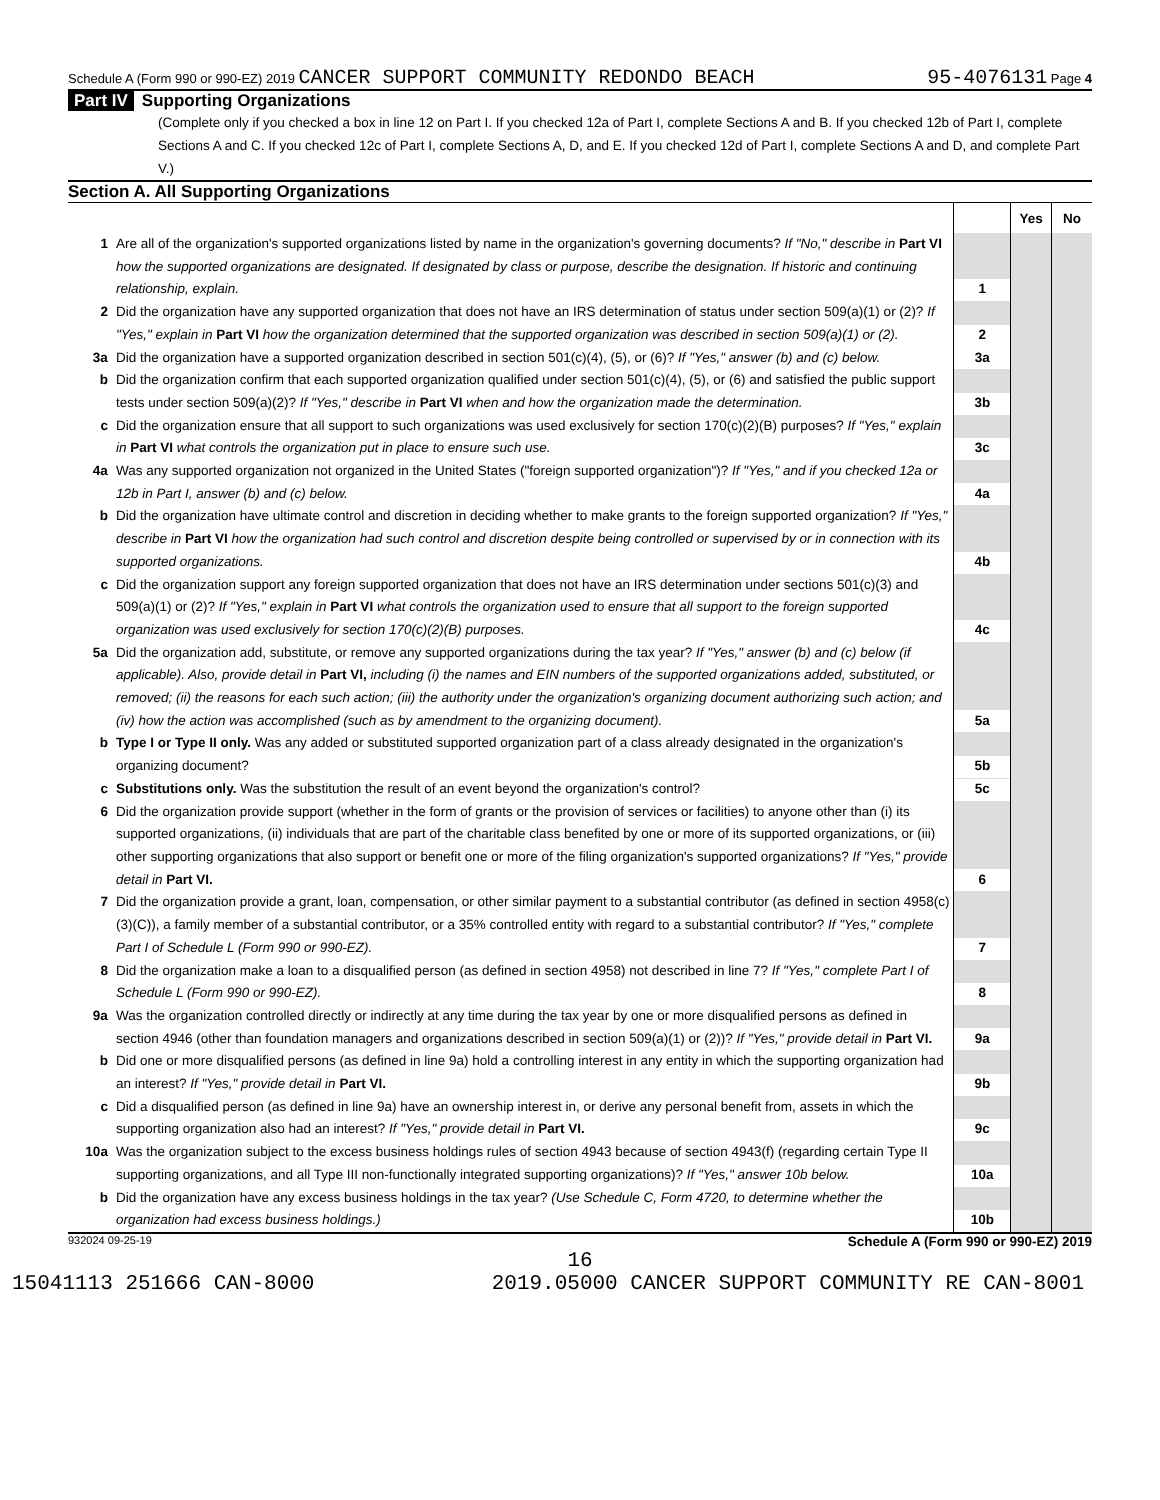Schedule A (Form 990 or 990-EZ) 2019 CANCER SUPPORT COMMUNITY REDONDO BEACH 95-4076131 Page 4
Part IV Supporting Organizations
(Complete only if you checked a box in line 12 on Part I. If you checked 12a of Part I, complete Sections A and B. If you checked 12b of Part I, complete Sections A and C. If you checked 12c of Part I, complete Sections A, D, and E. If you checked 12d of Part I, complete Sections A and D, and complete Part V.)
Section A. All Supporting Organizations
| | | | Yes | No |
| 1 | Are all of the organization's supported organizations listed by name in the organization's governing documents? If "No," describe in Part VI how the supported organizations are designated. If designated by class or purpose, describe the designation. If historic and continuing relationship, explain. | 1 | | |
| 2 | Did the organization have any supported organization that does not have an IRS determination of status under section 509(a)(1) or (2)? If "Yes," explain in Part VI how the organization determined that the supported organization was described in section 509(a)(1) or (2). | 2 | | |
| 3a | Did the organization have a supported organization described in section 501(c)(4), (5), or (6)? If "Yes," answer (b) and (c) below. | 3a | | |
| b | Did the organization confirm that each supported organization qualified under section 501(c)(4), (5), or (6) and satisfied the public support tests under section 509(a)(2)? If "Yes," describe in Part VI when and how the organization made the determination. | 3b | | |
| c | Did the organization ensure that all support to such organizations was used exclusively for section 170(c)(2)(B) purposes? If "Yes," explain in Part VI what controls the organization put in place to ensure such use. | 3c | | |
| 4a | Was any supported organization not organized in the United States ("foreign supported organization")? If "Yes," and if you checked 12a or 12b in Part I, answer (b) and (c) below. | 4a | | |
| b | Did the organization have ultimate control and discretion in deciding whether to make grants to the foreign supported organization? If "Yes," describe in Part VI how the organization had such control and discretion despite being controlled or supervised by or in connection with its supported organizations. | 4b | | |
| c | Did the organization support any foreign supported organization that does not have an IRS determination under sections 501(c)(3) and 509(a)(1) or (2)? If "Yes," explain in Part VI what controls the organization used to ensure that all support to the foreign supported organization was used exclusively for section 170(c)(2)(B) purposes. | 4c | | |
| 5a | Did the organization add, substitute, or remove any supported organizations during the tax year? If "Yes," answer (b) and (c) below (if applicable). Also, provide detail in Part VI, including (i) the names and EIN numbers of the supported organizations added, substituted, or removed; (ii) the reasons for each such action; (iii) the authority under the organization's organizing document authorizing such action; and (iv) how the action was accomplished (such as by amendment to the organizing document). | 5a | | |
| b | Type I or Type II only. Was any added or substituted supported organization part of a class already designated in the organization's organizing document? | 5b | | |
| c | Substitutions only. Was the substitution the result of an event beyond the organization's control? | 5c | | |
| 6 | Did the organization provide support (whether in the form of grants or the provision of services or facilities) to anyone other than (i) its supported organizations, (ii) individuals that are part of the charitable class benefited by one or more of its supported organizations, or (iii) other supporting organizations that also support or benefit one or more of the filing organization's supported organizations? If "Yes," provide detail in Part VI. | 6 | | |
| 7 | Did the organization provide a grant, loan, compensation, or other similar payment to a substantial contributor (as defined in section 4958(c)(3)(C)), a family member of a substantial contributor, or a 35% controlled entity with regard to a substantial contributor? If "Yes," complete Part I of Schedule L (Form 990 or 990-EZ). | 7 | | |
| 8 | Did the organization make a loan to a disqualified person (as defined in section 4958) not described in line 7? If "Yes," complete Part I of Schedule L (Form 990 or 990-EZ). | 8 | | |
| 9a | Was the organization controlled directly or indirectly at any time during the tax year by one or more disqualified persons as defined in section 4946 (other than foundation managers and organizations described in section 509(a)(1) or (2))? If "Yes," provide detail in Part VI. | 9a | | |
| b | Did one or more disqualified persons (as defined in line 9a) hold a controlling interest in any entity in which the supporting organization had an interest? If "Yes," provide detail in Part VI. | 9b | | |
| c | Did a disqualified person (as defined in line 9a) have an ownership interest in, or derive any personal benefit from, assets in which the supporting organization also had an interest? If "Yes," provide detail in Part VI. | 9c | | |
| 10a | Was the organization subject to the excess business holdings rules of section 4943 because of section 4943(f) (regarding certain Type II supporting organizations, and all Type III non-functionally integrated supporting organizations)? If "Yes," answer 10b below. | 10a | | |
| b | Did the organization have any excess business holdings in the tax year? (Use Schedule C, Form 4720, to determine whether the organization had excess business holdings.) | 10b | | |
932024 09-25-19 Schedule A (Form 990 or 990-EZ) 2019
16
15041113 251666 CAN-8000 2019.05000 CANCER SUPPORT COMMUNITY RE CAN-8001